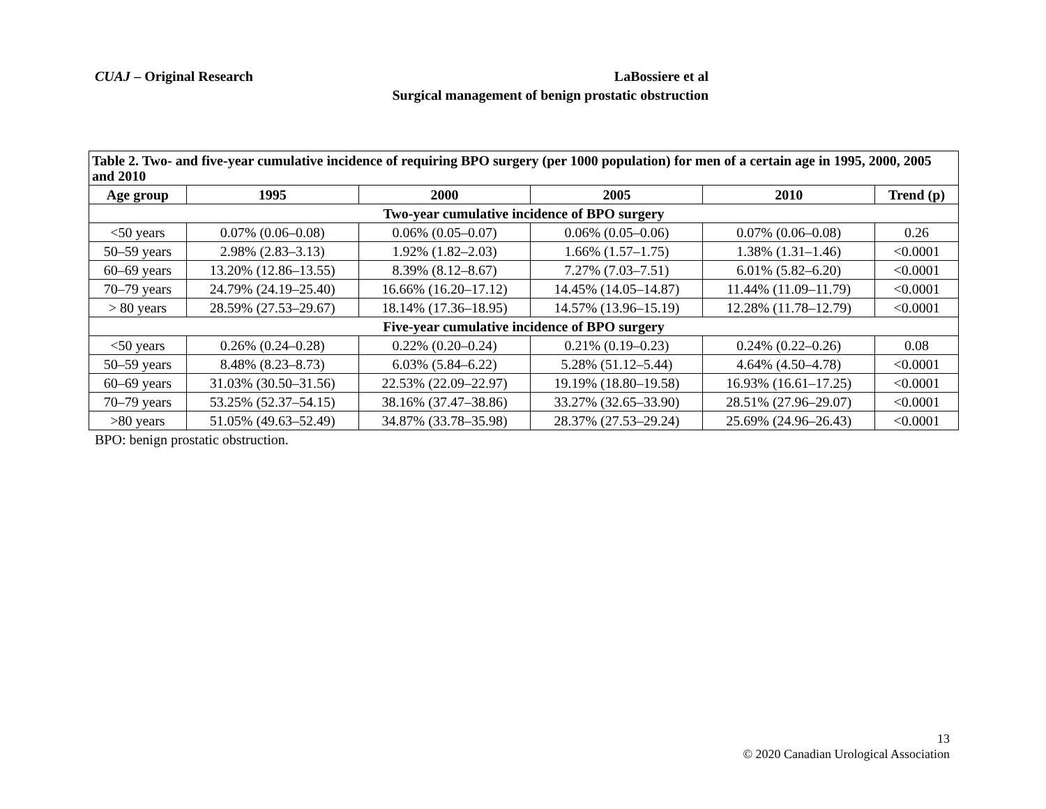CUAJ – Original Research
LaBossiere et al
Surgical management of benign prostatic obstruction
| Table 2. Two- and five-year cumulative incidence of requiring BPO surgery (per 1000 population) for men of a certain age in 1995, 2000, 2005 and 2010 | | | | | |
| Age group | 1995 | 2000 | 2005 | 2010 | Trend (p) |
| Two-year cumulative incidence of BPO surgery | | | | | |
| <50 years | 0.07% (0.06–0.08) | 0.06% (0.05–0.07) | 0.06% (0.05–0.06) | 0.07% (0.06–0.08) | 0.26 |
| 50–59 years | 2.98% (2.83–3.13) | 1.92% (1.82–2.03) | 1.66% (1.57–1.75) | 1.38% (1.31–1.46) | <0.0001 |
| 60–69 years | 13.20% (12.86–13.55) | 8.39% (8.12–8.67) | 7.27% (7.03–7.51) | 6.01% (5.82–6.20) | <0.0001 |
| 70–79 years | 24.79% (24.19–25.40) | 16.66% (16.20–17.12) | 14.45% (14.05–14.87) | 11.44% (11.09–11.79) | <0.0001 |
| > 80 years | 28.59% (27.53–29.67) | 18.14% (17.36–18.95) | 14.57% (13.96–15.19) | 12.28% (11.78–12.79) | <0.0001 |
| Five-year cumulative incidence of BPO surgery | | | | | |
| <50 years | 0.26% (0.24–0.28) | 0.22% (0.20–0.24) | 0.21% (0.19–0.23) | 0.24% (0.22–0.26) | 0.08 |
| 50–59 years | 8.48% (8.23–8.73) | 6.03% (5.84–6.22) | 5.28% (51.12–5.44) | 4.64% (4.50–4.78) | <0.0001 |
| 60–69 years | 31.03% (30.50–31.56) | 22.53% (22.09–22.97) | 19.19% (18.80–19.58) | 16.93% (16.61–17.25) | <0.0001 |
| 70–79 years | 53.25% (52.37–54.15) | 38.16% (37.47–38.86) | 33.27% (32.65–33.90) | 28.51% (27.96–29.07) | <0.0001 |
| >80 years | 51.05% (49.63–52.49) | 34.87% (33.78–35.98) | 28.37% (27.53–29.24) | 25.69% (24.96–26.43) | <0.0001 |
BPO: benign prostatic obstruction.
13
© 2020 Canadian Urological Association